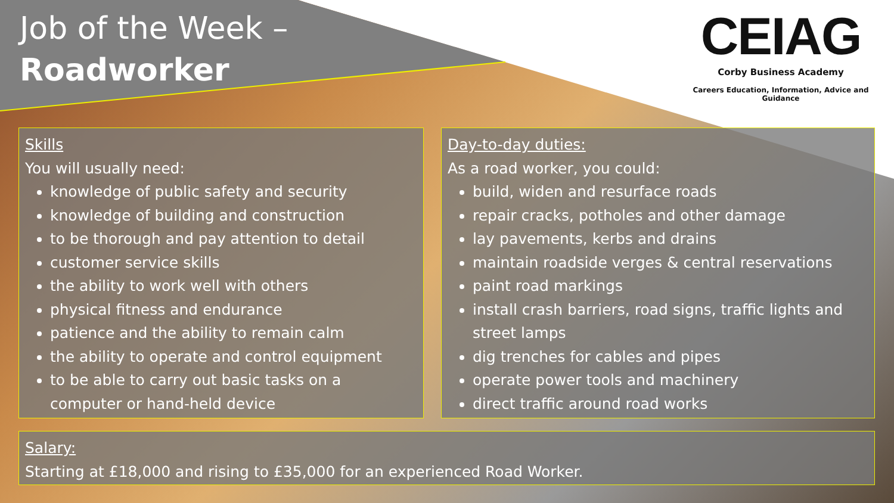Job of the Week –
Roadworker
CEIAG
Corby Business Academy
Careers Education, Information, Advice and Guidance
Skills
You will usually need:
knowledge of public safety and security
knowledge of building and construction
to be thorough and pay attention to detail
customer service skills
the ability to work well with others
physical fitness and endurance
patience and the ability to remain calm
the ability to operate and control equipment
to be able to carry out basic tasks on a computer or hand-held device
Day-to-day duties:
As a road worker, you could:
build, widen and resurface roads
repair cracks, potholes and other damage
lay pavements, kerbs and drains
maintain roadside verges & central reservations
paint road markings
install crash barriers, road signs, traffic lights and street lamps
dig trenches for cables and pipes
operate power tools and machinery
direct traffic around road works
Salary:
Starting at £18,000 and rising to £35,000 for an experienced Road Worker.